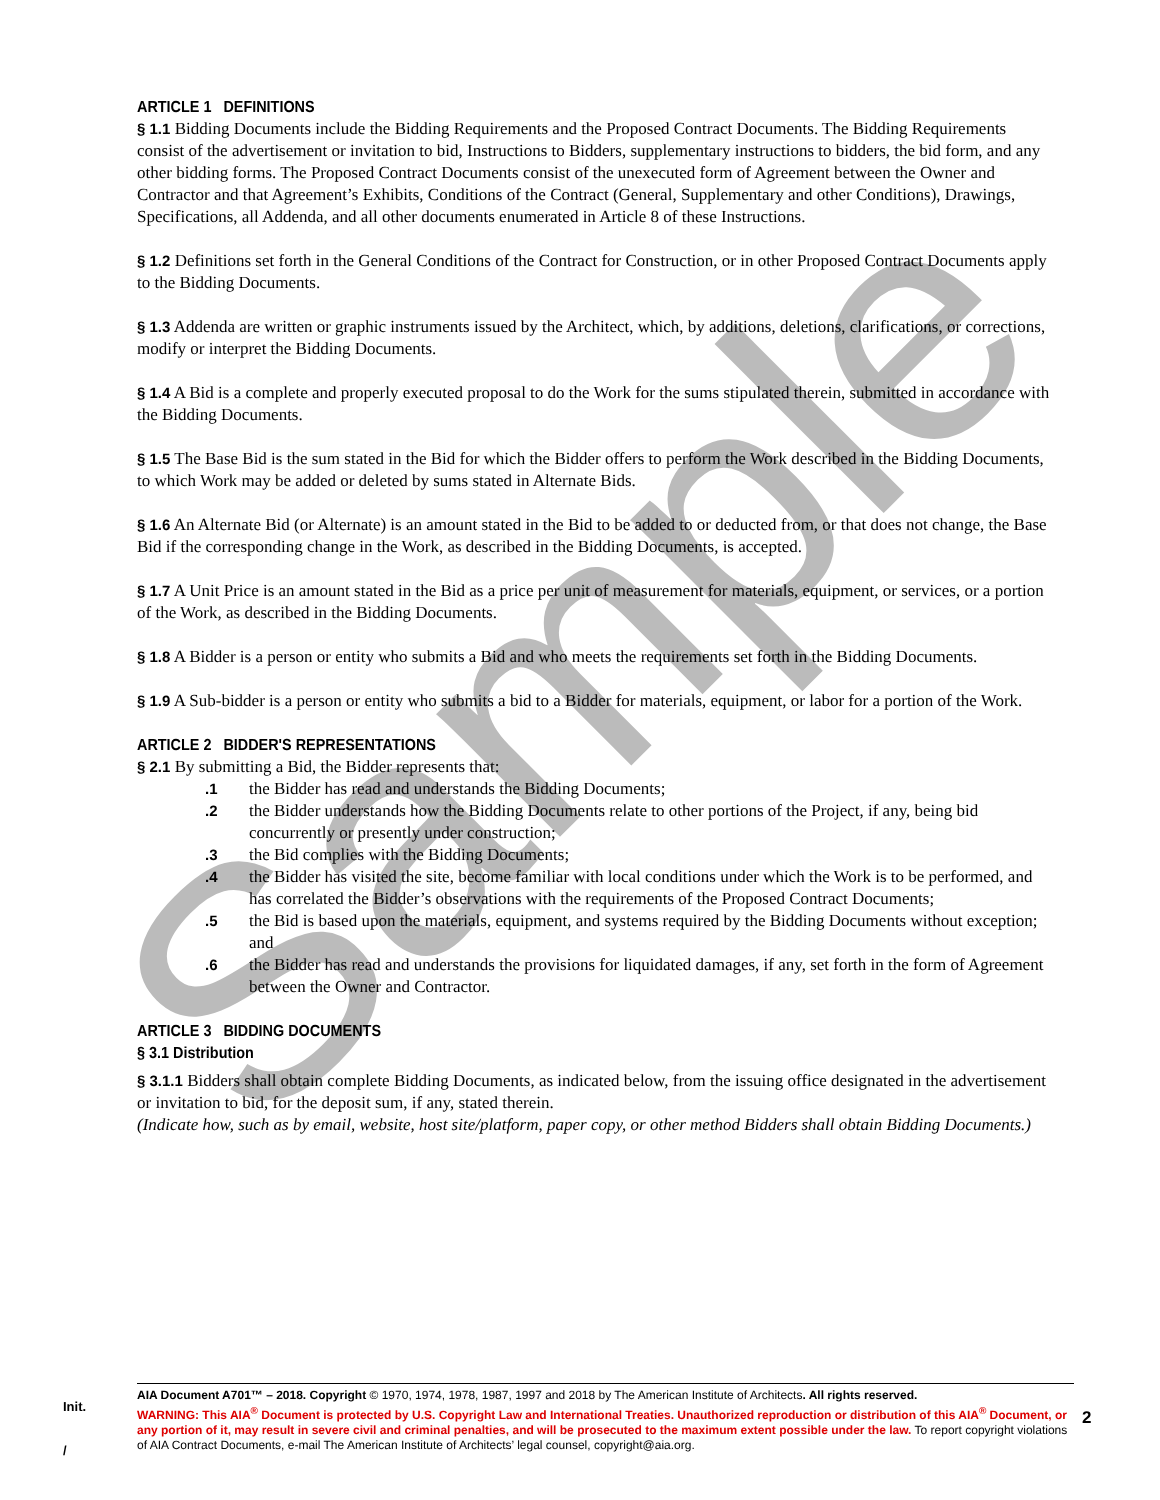Sample
ARTICLE 1 DEFINITIONS
§ 1.1 Bidding Documents include the Bidding Requirements and the Proposed Contract Documents. The Bidding Requirements consist of the advertisement or invitation to bid, Instructions to Bidders, supplementary instructions to bidders, the bid form, and any other bidding forms. The Proposed Contract Documents consist of the unexecuted form of Agreement between the Owner and Contractor and that Agreement’s Exhibits, Conditions of the Contract (General, Supplementary and other Conditions), Drawings, Specifications, all Addenda, and all other documents enumerated in Article 8 of these Instructions.
§ 1.2 Definitions set forth in the General Conditions of the Contract for Construction, or in other Proposed Contract Documents apply to the Bidding Documents.
§ 1.3 Addenda are written or graphic instruments issued by the Architect, which, by additions, deletions, clarifications, or corrections, modify or interpret the Bidding Documents.
§ 1.4 A Bid is a complete and properly executed proposal to do the Work for the sums stipulated therein, submitted in accordance with the Bidding Documents.
§ 1.5 The Base Bid is the sum stated in the Bid for which the Bidder offers to perform the Work described in the Bidding Documents, to which Work may be added or deleted by sums stated in Alternate Bids.
§ 1.6 An Alternate Bid (or Alternate) is an amount stated in the Bid to be added to or deducted from, or that does not change, the Base Bid if the corresponding change in the Work, as described in the Bidding Documents, is accepted.
§ 1.7 A Unit Price is an amount stated in the Bid as a price per unit of measurement for materials, equipment, or services, or a portion of the Work, as described in the Bidding Documents.
§ 1.8 A Bidder is a person or entity who submits a Bid and who meets the requirements set forth in the Bidding Documents.
§ 1.9 A Sub-bidder is a person or entity who submits a bid to a Bidder for materials, equipment, or labor for a portion of the Work.
ARTICLE 2 BIDDER'S REPRESENTATIONS
§ 2.1 By submitting a Bid, the Bidder represents that:
.1 the Bidder has read and understands the Bidding Documents;
.2 the Bidder understands how the Bidding Documents relate to other portions of the Project, if any, being bid concurrently or presently under construction;
.3 the Bid complies with the Bidding Documents;
.4 the Bidder has visited the site, become familiar with local conditions under which the Work is to be performed, and has correlated the Bidder’s observations with the requirements of the Proposed Contract Documents;
.5 the Bid is based upon the materials, equipment, and systems required by the Bidding Documents without exception; and
.6 the Bidder has read and understands the provisions for liquidated damages, if any, set forth in the form of Agreement between the Owner and Contractor.
ARTICLE 3 BIDDING DOCUMENTS
§ 3.1 Distribution
§ 3.1.1 Bidders shall obtain complete Bidding Documents, as indicated below, from the issuing office designated in the advertisement or invitation to bid, for the deposit sum, if any, stated therein.
(Indicate how, such as by email, website, host site/platform, paper copy, or other method Bidders shall obtain Bidding Documents.)
Init.
/
AIA Document A701™ – 2018. Copyright © 1970, 1974, 1978, 1987, 1997 and 2018 by The American Institute of Architects. All rights reserved.
WARNING: This AIA<sup>®</sup> Document is protected by U.S. Copyright Law and International Treaties. Unauthorized reproduction or distribution of this AIA<sup>®</sup> Document, or any portion of it, may result in severe civil and criminal penalties, and will be prosecuted to the maximum extent possible under the law. To report copyright violations of AIA Contract Documents, e-mail The American Institute of Architects’ legal counsel, copyright@aia.org.
2